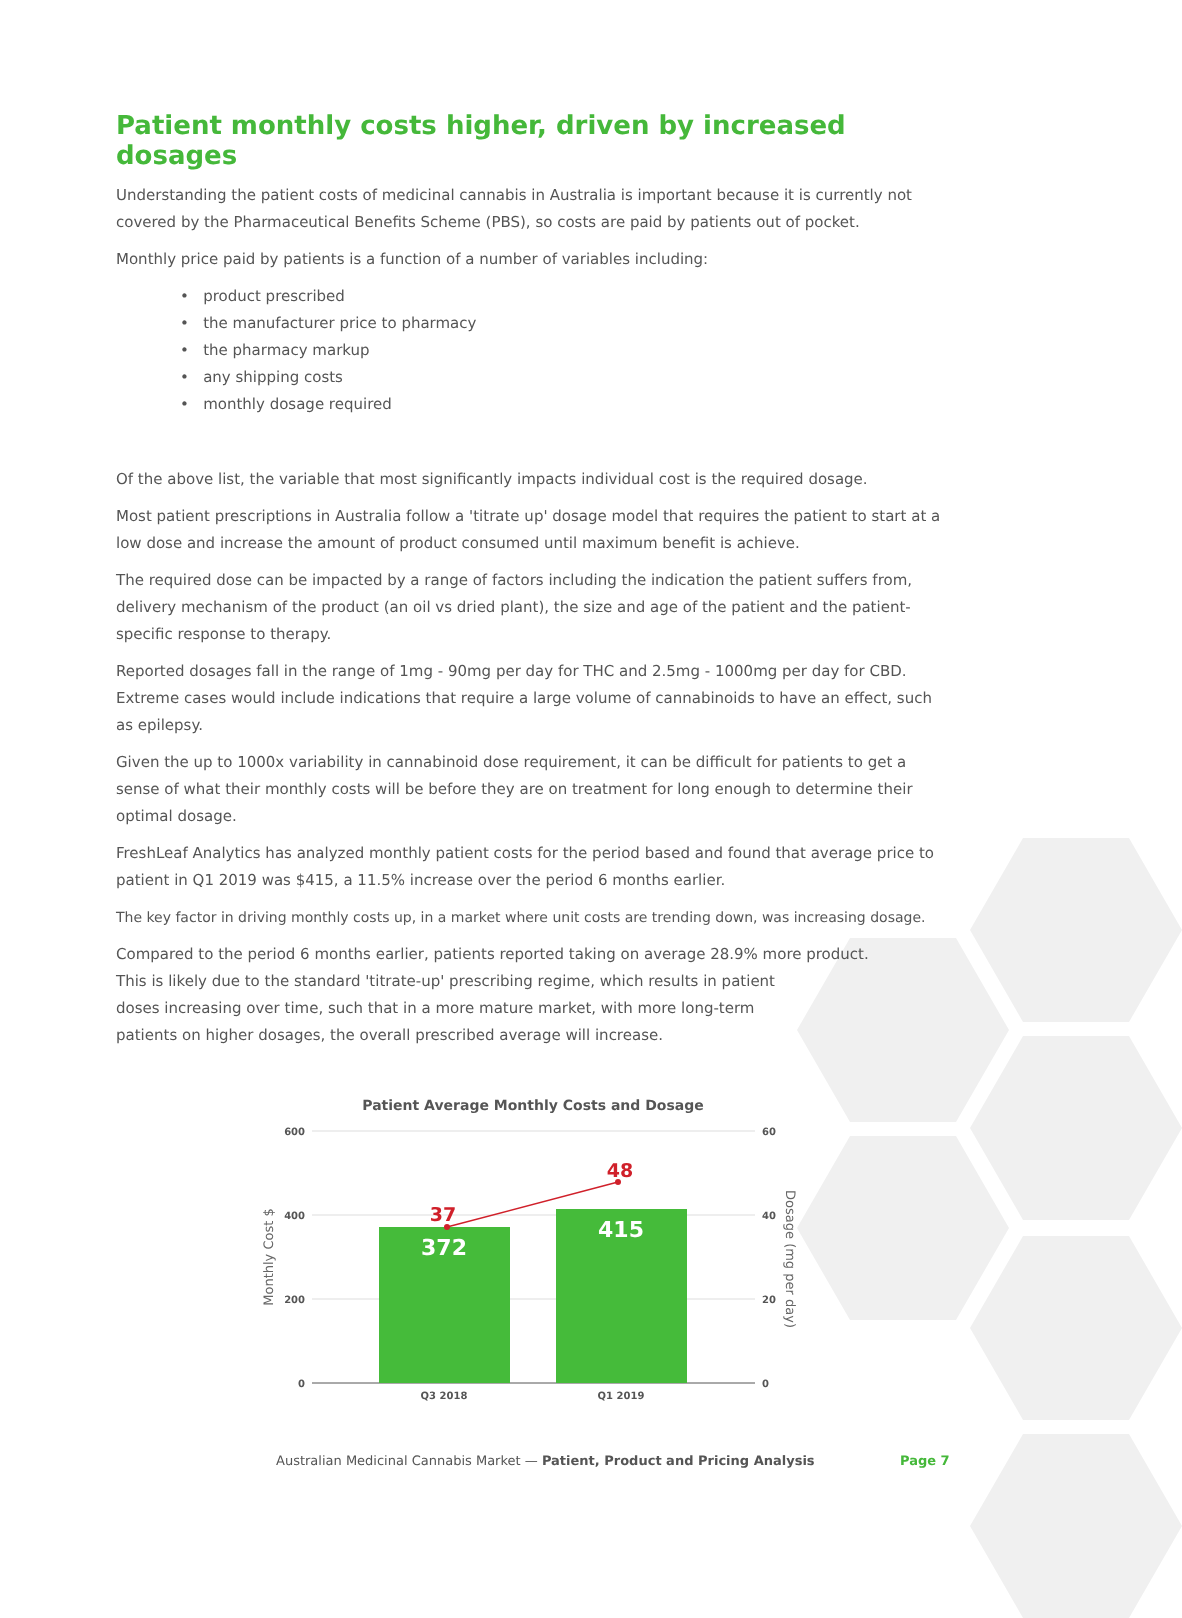Patient monthly costs higher, driven by increased dosages
Understanding the patient costs of medicinal cannabis in Australia is important because it is currently not covered by the Pharmaceutical Benefits Scheme (PBS), so costs are paid by patients out of pocket.
Monthly price paid by patients is a function of a number of variables including:
• product prescribed
• the manufacturer price to pharmacy
• the pharmacy markup
• any shipping costs
• monthly dosage required
Of the above list, the variable that most significantly impacts individual cost is the required dosage.
Most patient prescriptions in Australia follow a 'titrate up' dosage model that requires the patient to start at a low dose and increase the amount of product consumed until maximum benefit is achieve.
The required dose can be impacted by a range of factors including the indication the patient suffers from, delivery mechanism of the product (an oil vs dried plant), the size and age of the patient and the patient-specific response to therapy.
Reported dosages fall in the range of 1mg - 90mg per day for THC and 2.5mg - 1000mg per day for CBD. Extreme cases would include indications that require a large volume of cannabinoids to have an effect, such as epilepsy.
Given the up to 1000x variability in cannabinoid dose requirement, it can be difficult for patients to get a sense of what their monthly costs will be before they are on treatment for long enough to determine their optimal dosage.
FreshLeaf Analytics has analyzed monthly patient costs for the period based and found that average price to patient in Q1 2019 was $415, a 11.5% increase over the period 6 months earlier.
The key factor in driving monthly costs up, in a market where unit costs are trending down, was increasing dosage.
Compared to the period 6 months earlier, patients reported taking on average 28.9% more product.
This is likely due to the standard 'titrate-up' prescribing regime, which results in patient
doses increasing over time, such that in a more mature market, with more long-term
patients on higher dosages, the overall prescribed average will increase.
Patient Average Monthly Costs and Dosage
600
400
200
0
60
40
20
0
Q3 2018
Q1 2019
Monthly Cost $
Dosage (mg per day)
372
415
37
48
Australian Medicinal Cannabis Market — Patient, Product and Pricing Analysis Page 7